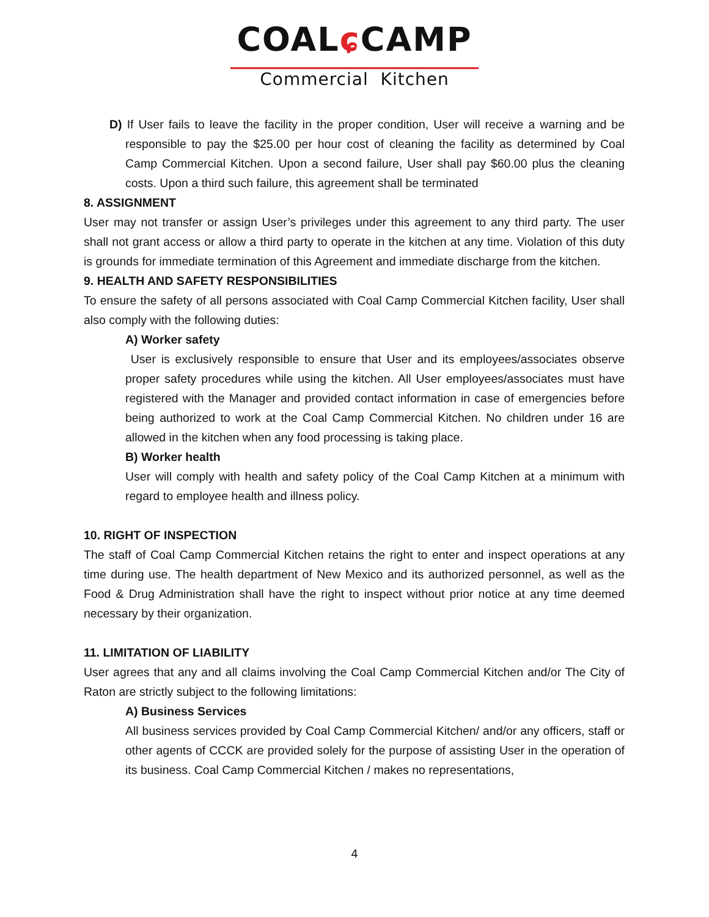COALɕ CAMP
Commercial Kitchen
D) If User fails to leave the facility in the proper condition, User will receive a warning and be responsible to pay the $25.00 per hour cost of cleaning the facility as determined by Coal Camp Commercial Kitchen. Upon a second failure, User shall pay $60.00 plus the cleaning costs. Upon a third such failure, this agreement shall be terminated
8. ASSIGNMENT
User may not transfer or assign User’s privileges under this agreement to any third party. The user shall not grant access or allow a third party to operate in the kitchen at any time. Violation of this duty is grounds for immediate termination of this Agreement and immediate discharge from the kitchen.
9. HEALTH AND SAFETY RESPONSIBILITIES
To ensure the safety of all persons associated with Coal Camp Commercial Kitchen facility, User shall also comply with the following duties:
A) Worker safety
User is exclusively responsible to ensure that User and its employees/associates observe proper safety procedures while using the kitchen. All User employees/associates must have registered with the Manager and provided contact information in case of emergencies before being authorized to work at the Coal Camp Commercial Kitchen. No children under 16 are allowed in the kitchen when any food processing is taking place.
B) Worker health
User will comply with health and safety policy of the Coal Camp Kitchen at a minimum with regard to employee health and illness policy.
10. RIGHT OF INSPECTION
The staff of Coal Camp Commercial Kitchen retains the right to enter and inspect operations at any time during use. The health department of New Mexico and its authorized personnel, as well as the Food & Drug Administration shall have the right to inspect without prior notice at any time deemed necessary by their organization.
11. LIMITATION OF LIABILITY
User agrees that any and all claims involving the Coal Camp Commercial Kitchen and/or The City of Raton are strictly subject to the following limitations:
A) Business Services
All business services provided by Coal Camp Commercial Kitchen/ and/or any officers, staff or other agents of CCCK are provided solely for the purpose of assisting User in the operation of its business. Coal Camp Commercial Kitchen / makes no representations,
4